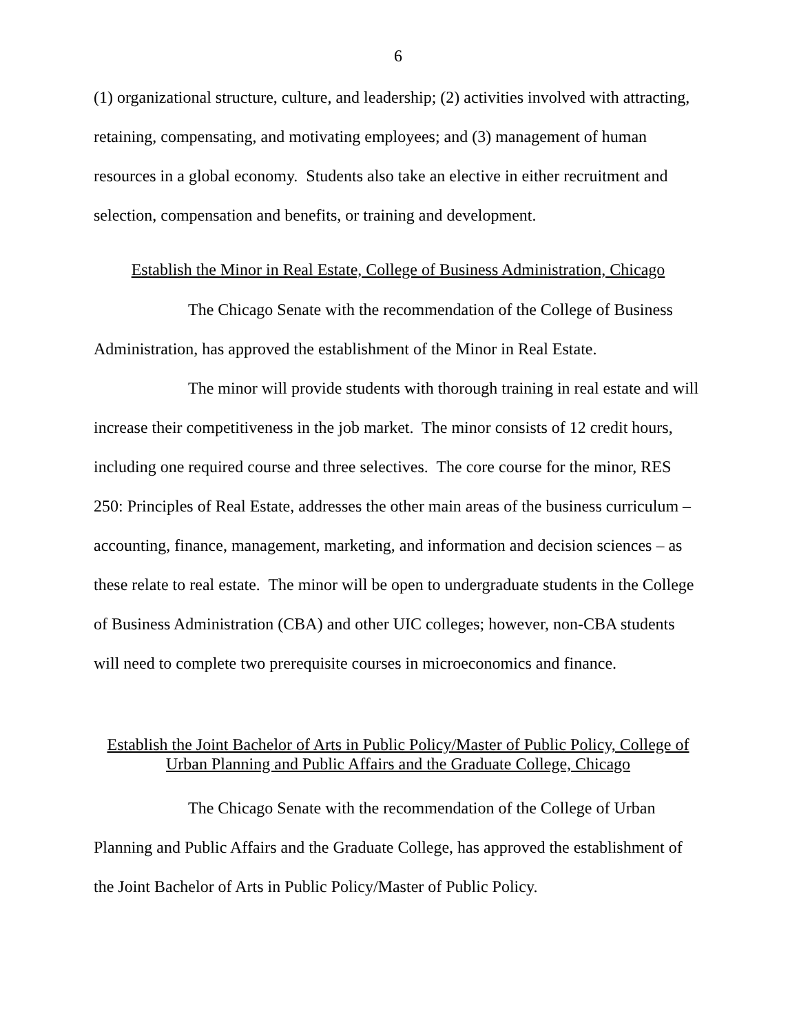6
(1) organizational structure, culture, and leadership; (2) activities involved with attracting, retaining, compensating, and motivating employees; and (3) management of human resources in a global economy. Students also take an elective in either recruitment and selection, compensation and benefits, or training and development.
Establish the Minor in Real Estate, College of Business Administration, Chicago
The Chicago Senate with the recommendation of the College of Business Administration, has approved the establishment of the Minor in Real Estate.
The minor will provide students with thorough training in real estate and will increase their competitiveness in the job market. The minor consists of 12 credit hours, including one required course and three selectives. The core course for the minor, RES 250: Principles of Real Estate, addresses the other main areas of the business curriculum – accounting, finance, management, marketing, and information and decision sciences – as these relate to real estate. The minor will be open to undergraduate students in the College of Business Administration (CBA) and other UIC colleges; however, non-CBA students will need to complete two prerequisite courses in microeconomics and finance.
Establish the Joint Bachelor of Arts in Public Policy/Master of Public Policy, College of Urban Planning and Public Affairs and the Graduate College, Chicago
The Chicago Senate with the recommendation of the College of Urban Planning and Public Affairs and the Graduate College, has approved the establishment of the Joint Bachelor of Arts in Public Policy/Master of Public Policy.